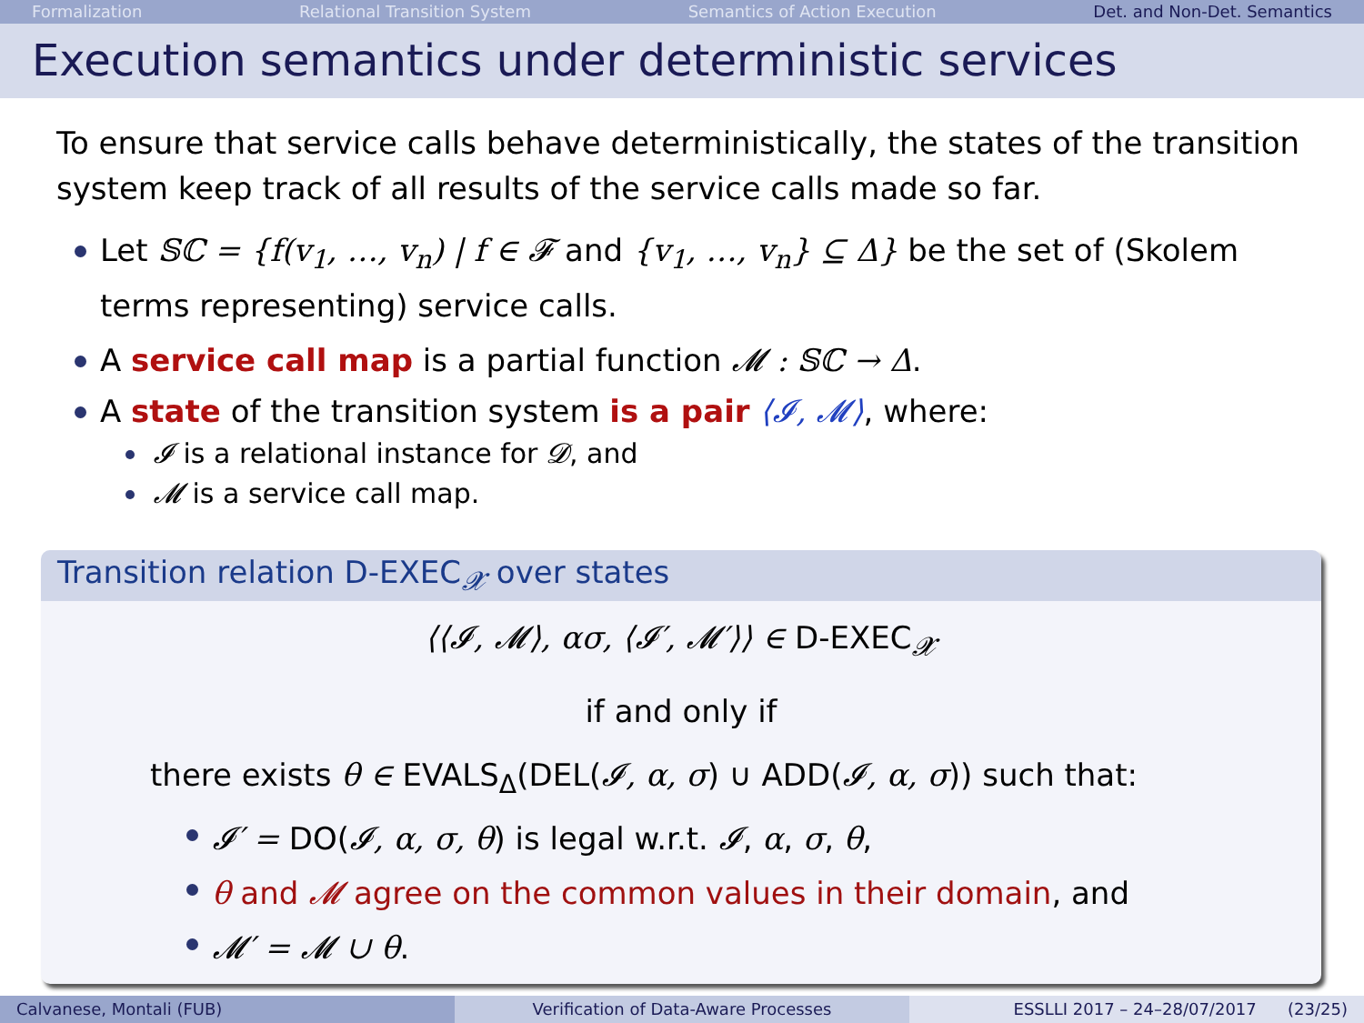Formalization Relational Transition System Semantics of Action Execution Det. and Non-Det. Semantics
Execution semantics under deterministic services
To ensure that service calls behave deterministically, the states of the transition system keep track of all results of the service calls made so far.
Let 𝕊ℂ = {f(v<sub>1</sub>, …, v<sub>n</sub>) | f ∈ 𝓕 and {v<sub>1</sub>, …, v<sub>n</sub>} ⊆ Δ} be the set of (Skolem terms representing) service calls.
A service call map is a partial function 𝓜 : 𝕊ℂ → Δ.
A state of the transition system is a pair ⟨𝓘, 𝓜⟩, where:
𝓘 is a relational instance for 𝓓, and
𝓜 is a service call map.
Transition relation D-EXEC<sub>𝓧</sub> over states
⟨⟨𝓘, 𝓜⟩, ασ, ⟨𝓘′, 𝓜′⟩⟩ ∈ D-EXEC<sub>𝓧</sub>
if and only if
there exists θ ∈ EVALS<sub>Δ</sub>(DEL(𝓘, α, σ) ∪ ADD(𝓘, α, σ)) such that:
𝓘′ = DO(𝓘, α, σ, θ) is legal w.r.t. 𝓘, α, σ, θ,
θ and 𝓜 agree on the common values in their domain, and
𝓜′ = 𝓜 ∪ θ.
Calvanese, Montali (FUB) Verification of Data-Aware Processes
ESSLLI 2017 – 24–28/07/2017 (23/25)